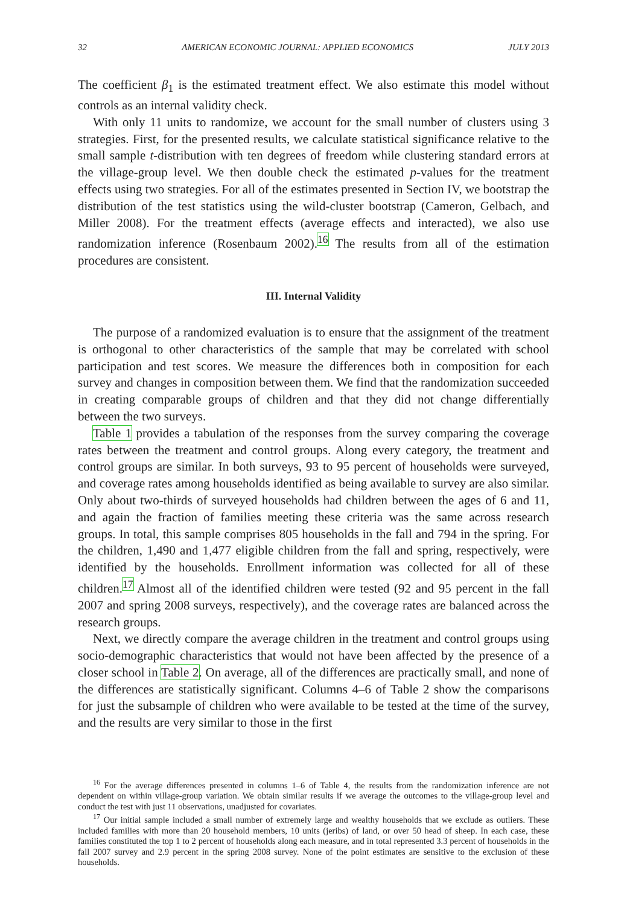32 AMERICAN ECONOMIC JOURNAL: APPLIED ECONOMICS JULY 2013
The coefficient β<sub>1</sub> is the estimated treatment effect. We also estimate this model without controls as an internal validity check.
With only 11 units to randomize, we account for the small number of clusters using 3 strategies. First, for the presented results, we calculate statistical significance relative to the small sample t-distribution with ten degrees of freedom while clustering standard errors at the village-group level. We then double check the estimated p-values for the treatment effects using two strategies. For all of the estimates presented in Section IV, we bootstrap the distribution of the test statistics using the wild-cluster bootstrap (Cameron, Gelbach, and Miller 2008). For the treatment effects (average effects and interacted), we also use randomization inference (Rosenbaum 2002).<sup>16</sup> The results from all of the estimation procedures are consistent.
III. Internal Validity
The purpose of a randomized evaluation is to ensure that the assignment of the treatment is orthogonal to other characteristics of the sample that may be correlated with school participation and test scores. We measure the differences both in composition for each survey and changes in composition between them. We find that the randomization succeeded in creating comparable groups of children and that they did not change differentially between the two surveys.
Table 1 provides a tabulation of the responses from the survey comparing the coverage rates between the treatment and control groups. Along every category, the treatment and control groups are similar. In both surveys, 93 to 95 percent of households were surveyed, and coverage rates among households identified as being available to survey are also similar. Only about two-thirds of surveyed households had children between the ages of 6 and 11, and again the fraction of families meeting these criteria was the same across research groups. In total, this sample comprises 805 households in the fall and 794 in the spring. For the children, 1,490 and 1,477 eligible children from the fall and spring, respectively, were identified by the households. Enrollment information was collected for all of these children.<sup>17</sup> Almost all of the identified children were tested (92 and 95 percent in the fall 2007 and spring 2008 surveys, respectively), and the coverage rates are balanced across the research groups.
Next, we directly compare the average children in the treatment and control groups using socio-demographic characteristics that would not have been affected by the presence of a closer school in Table 2. On average, all of the differences are practically small, and none of the differences are statistically significant. Columns 4–6 of Table 2 show the comparisons for just the subsample of children who were available to be tested at the time of the survey, and the results are very similar to those in the first
<sup>16</sup> For the average differences presented in columns 1–6 of Table 4, the results from the randomization inference are not dependent on within village-group variation. We obtain similar results if we average the outcomes to the village-group level and conduct the test with just 11 observations, unadjusted for covariates.
<sup>17</sup> Our initial sample included a small number of extremely large and wealthy households that we exclude as outliers. These included families with more than 20 household members, 10 units (jeribs) of land, or over 50 head of sheep. In each case, these families constituted the top 1 to 2 percent of households along each measure, and in total represented 3.3 percent of households in the fall 2007 survey and 2.9 percent in the spring 2008 survey. None of the point estimates are sensitive to the exclusion of these households.